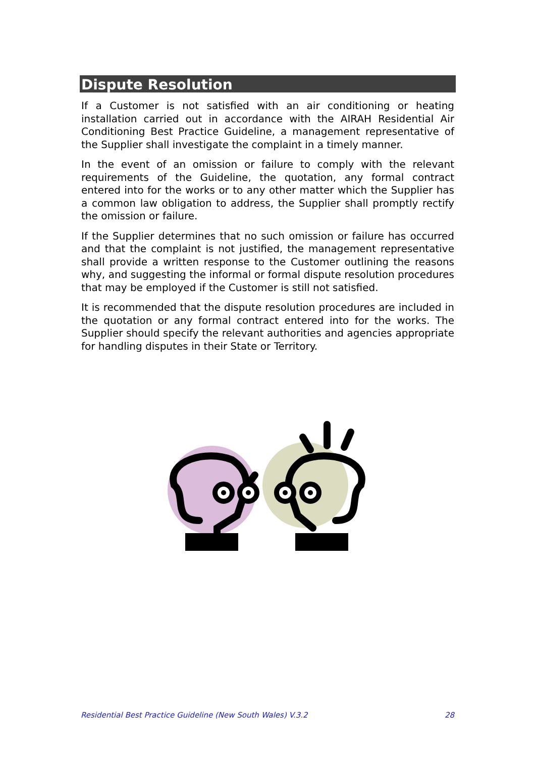Dispute Resolution
If a Customer is not satisfied with an air conditioning or heating installation carried out in accordance with the AIRAH Residential Air Conditioning Best Practice Guideline, a management representative of the Supplier shall investigate the complaint in a timely manner.
In the event of an omission or failure to comply with the relevant requirements of the Guideline, the quotation, any formal contract entered into for the works or to any other matter which the Supplier has a common law obligation to address, the Supplier shall promptly rectify the omission or failure.
If the Supplier determines that no such omission or failure has occurred and that the complaint is not justified, the management representative shall provide a written response to the Customer outlining the reasons why, and suggesting the informal or formal dispute resolution procedures that may be employed if the Customer is still not satisfied.
It is recommended that the dispute resolution procedures are included in the quotation or any formal contract entered into for the works. The Supplier should specify the relevant authorities and agencies appropriate for handling disputes in their State or Territory.
Residential Best Practice Guideline (New South Wales) V.3.2 28